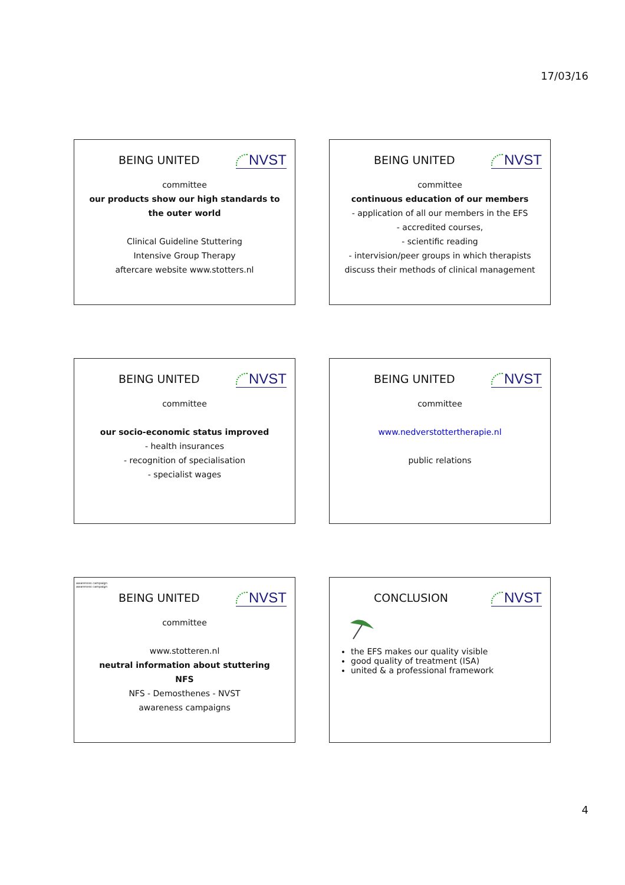17/03/16
BEING UNITED NVST
committee
our products show our high standards to the outer world
Clinical Guideline Stuttering
Intensive Group Therapy
aftercare website www.stotters.nl
BEING UNITED NVST
committee
continuous education of our members
- application of all our members in the EFS
- accredited courses,
- scientific reading
- intervision/peer groups in which therapists discuss their methods of clinical management
BEING UNITED NVST
committee
our socio-economic status improved
- health insurances
- recognition of specialisation
- specialist wages
BEING UNITED NVST
committee
www.nedverstottertherapie.nl
public relations
awareness campaign
awareness campaign
BEING UNITED NVST
committee
www.stotteren.nl
neutral information about stuttering
NFS
NFS - Demosthenes - NVST
awareness campaigns
CONCLUSION NVST
the EFS makes our quality visible
good quality of treatment (ISA)
united & a professional framework
4